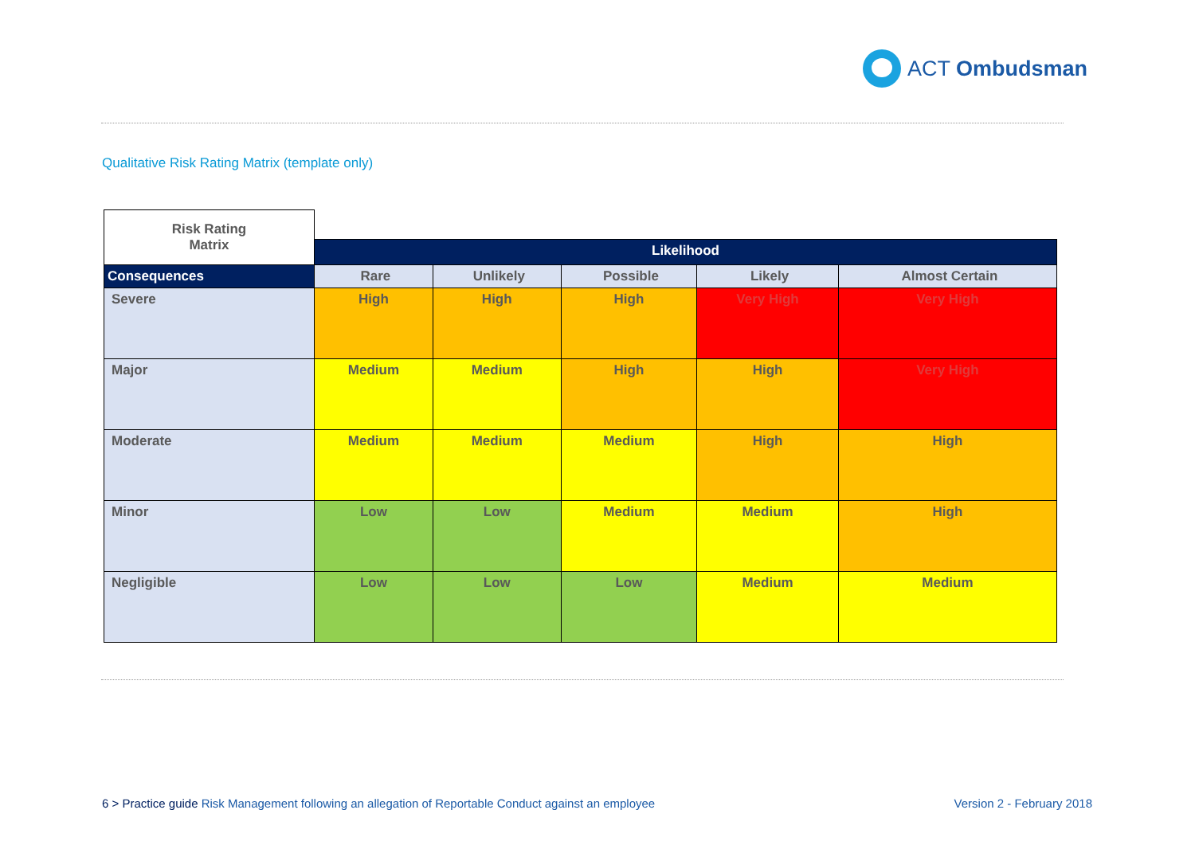ACT Ombudsman
Qualitative Risk Rating Matrix (template only)
| Risk Rating Matrix | | | | | |
| | Likelihood | | | | |
| Consequences | Rare | Unlikely | Possible | Likely | Almost Certain |
| Severe | High | High | High | Very High | Very High |
| Major | Medium | Medium | High | High | Very High |
| Moderate | Medium | Medium | Medium | High | High |
| Minor | Low | Low | Medium | Medium | High |
| Negligible | Low | Low | Low | Medium | Medium |
6 > Practice guide Risk Management following an allegation of Reportable Conduct against an employee Version 2 - February 2018